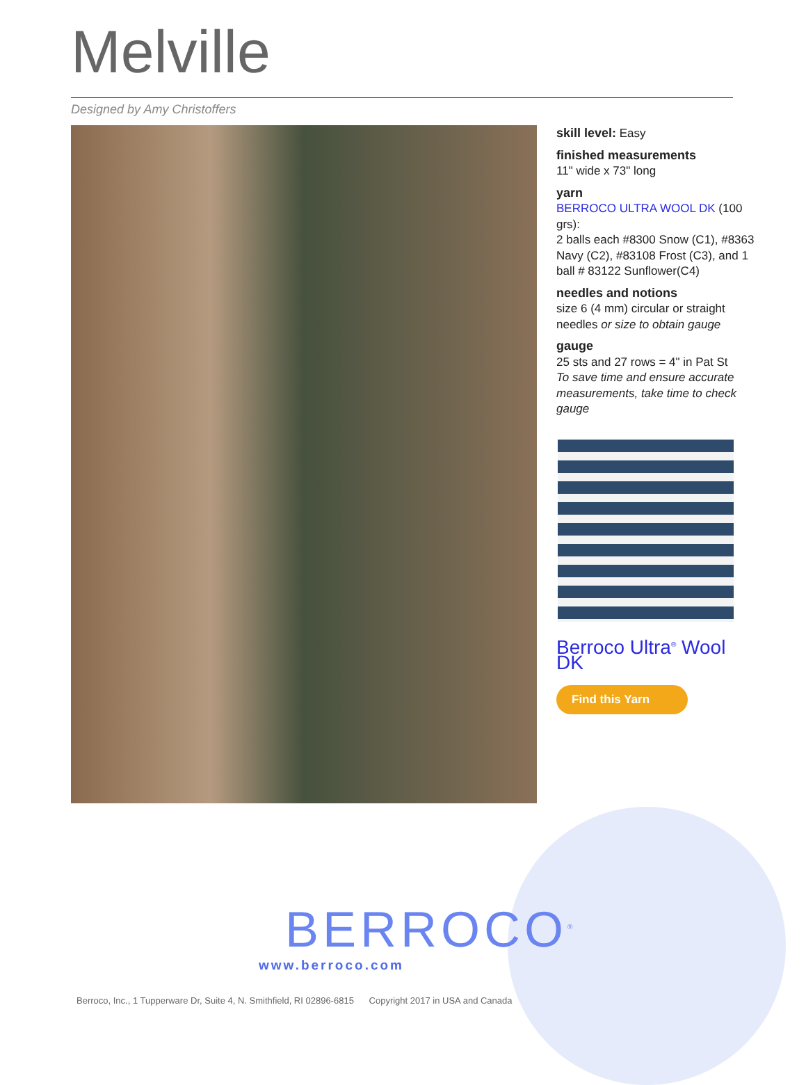Melville
Designed by Amy Christoffers
skill level: Easy
finished measurements
11" wide x 73" long
yarn
BERROCO ULTRA WOOL DK (100 grs):
2 balls each #8300 Snow (C1), #8363 Navy (C2), #83108 Frost (C3), and 1 ball # 83122 Sunflower(C4)
needles and notions
size 6 (4 mm) circular or straight needles or size to obtain gauge
gauge
25 sts and 27 rows = 4" in Pat St
To save time and ensure accurate measurements, take time to check gauge
Berroco Ultra<sup>®</sup> Wool DK
Find this Yarn
BERROCO<sup>®</sup>
www.berroco.com
Berroco, Inc., 1 Tupperware Dr, Suite 4, N. Smithfield, RI 02896-6815 Copyright 2017 in USA and Canada